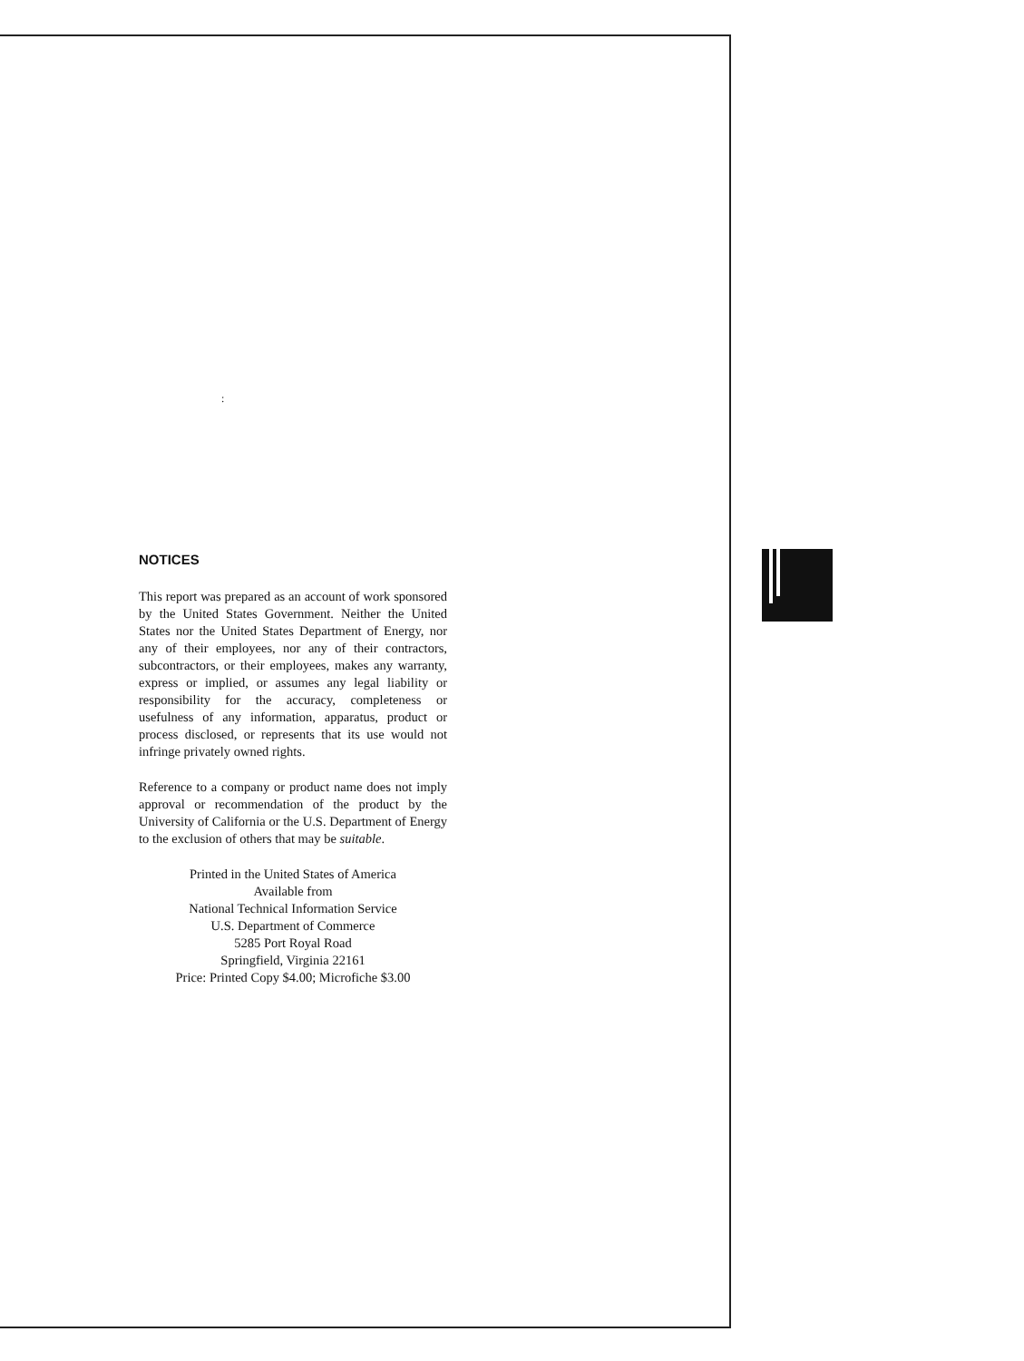:
NOTICES
This report was prepared as an account of work sponsored by the United States Government. Neither the United States nor the United States Department of Energy, nor any of their employees, nor any of their contractors, subcontractors, or their employees, makes any warranty, express or implied, or assumes any legal liability or responsibility for the accuracy, completeness or usefulness of any information, apparatus, product or process disclosed, or represents that its use would not infringe privately owned rights.
Reference to a company or product name does not imply approval or recommendation of the product by the University of California or the U.S. Department of Energy to the exclusion of others that may be suitable.
Printed in the United States of America
Available from
National Technical Information Service
U.S. Department of Commerce
5285 Port Royal Road
Springfield, Virginia 22161
Price: Printed Copy $4.00; Microfiche $3.00